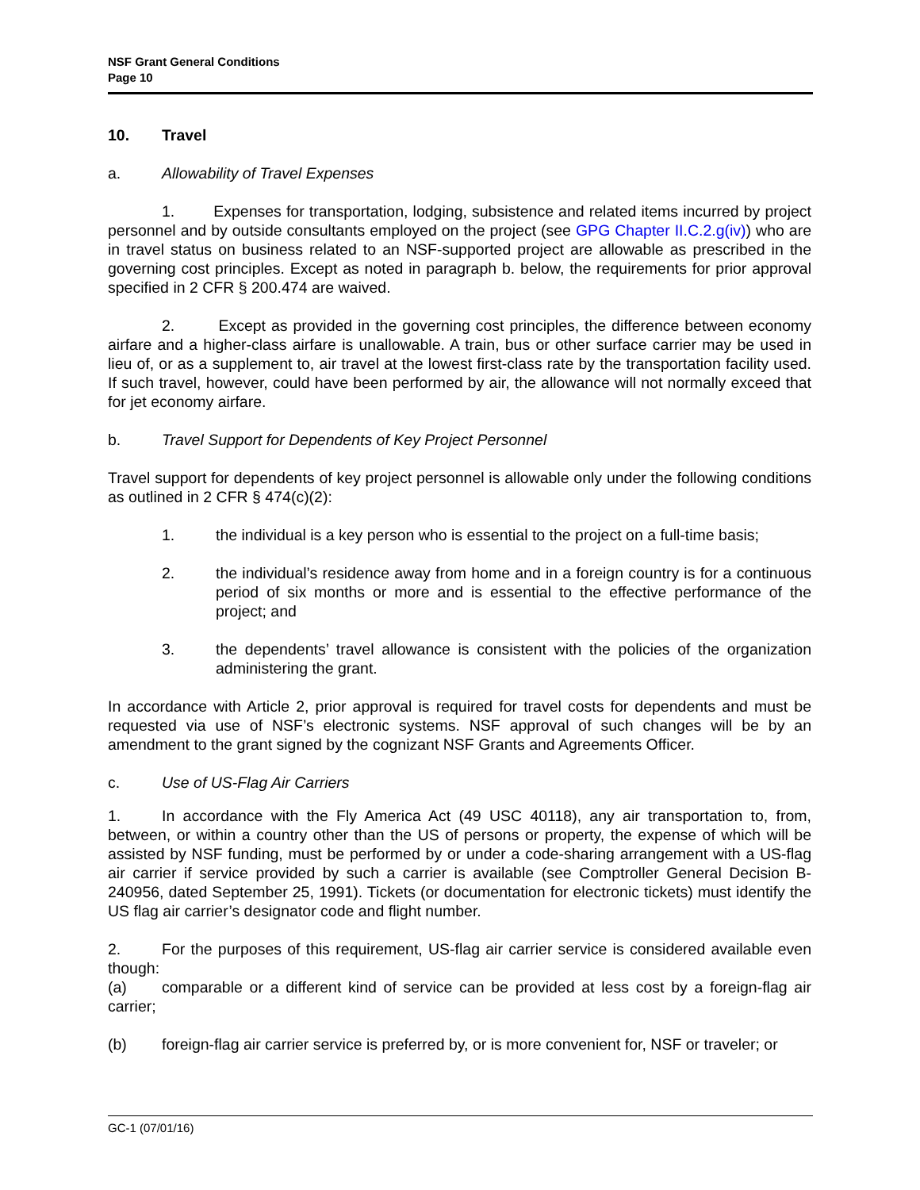NSF Grant General Conditions
Page 10
10. Travel
a. Allowability of Travel Expenses
1. Expenses for transportation, lodging, subsistence and related items incurred by project personnel and by outside consultants employed on the project (see GPG Chapter II.C.2.g(iv)) who are in travel status on business related to an NSF-supported project are allowable as prescribed in the governing cost principles. Except as noted in paragraph b. below, the requirements for prior approval specified in 2 CFR § 200.474 are waived.
2. Except as provided in the governing cost principles, the difference between economy airfare and a higher-class airfare is unallowable. A train, bus or other surface carrier may be used in lieu of, or as a supplement to, air travel at the lowest first-class rate by the transportation facility used. If such travel, however, could have been performed by air, the allowance will not normally exceed that for jet economy airfare.
b. Travel Support for Dependents of Key Project Personnel
Travel support for dependents of key project personnel is allowable only under the following conditions as outlined in 2 CFR § 474(c)(2):
1. the individual is a key person who is essential to the project on a full-time basis;
2. the individual’s residence away from home and in a foreign country is for a continuous period of six months or more and is essential to the effective performance of the project; and
3. the dependents’ travel allowance is consistent with the policies of the organization administering the grant.
In accordance with Article 2, prior approval is required for travel costs for dependents and must be requested via use of NSF’s electronic systems. NSF approval of such changes will be by an amendment to the grant signed by the cognizant NSF Grants and Agreements Officer.
c. Use of US-Flag Air Carriers
1. In accordance with the Fly America Act (49 USC 40118), any air transportation to, from, between, or within a country other than the US of persons or property, the expense of which will be assisted by NSF funding, must be performed by or under a code-sharing arrangement with a US-flag air carrier if service provided by such a carrier is available (see Comptroller General Decision B-240956, dated September 25, 1991). Tickets (or documentation for electronic tickets) must identify the US flag air carrier’s designator code and flight number.
2. For the purposes of this requirement, US-flag air carrier service is considered available even though:
(a) comparable or a different kind of service can be provided at less cost by a foreign-flag air carrier;
(b) foreign-flag air carrier service is preferred by, or is more convenient for, NSF or traveler; or
GC-1 (07/01/16)